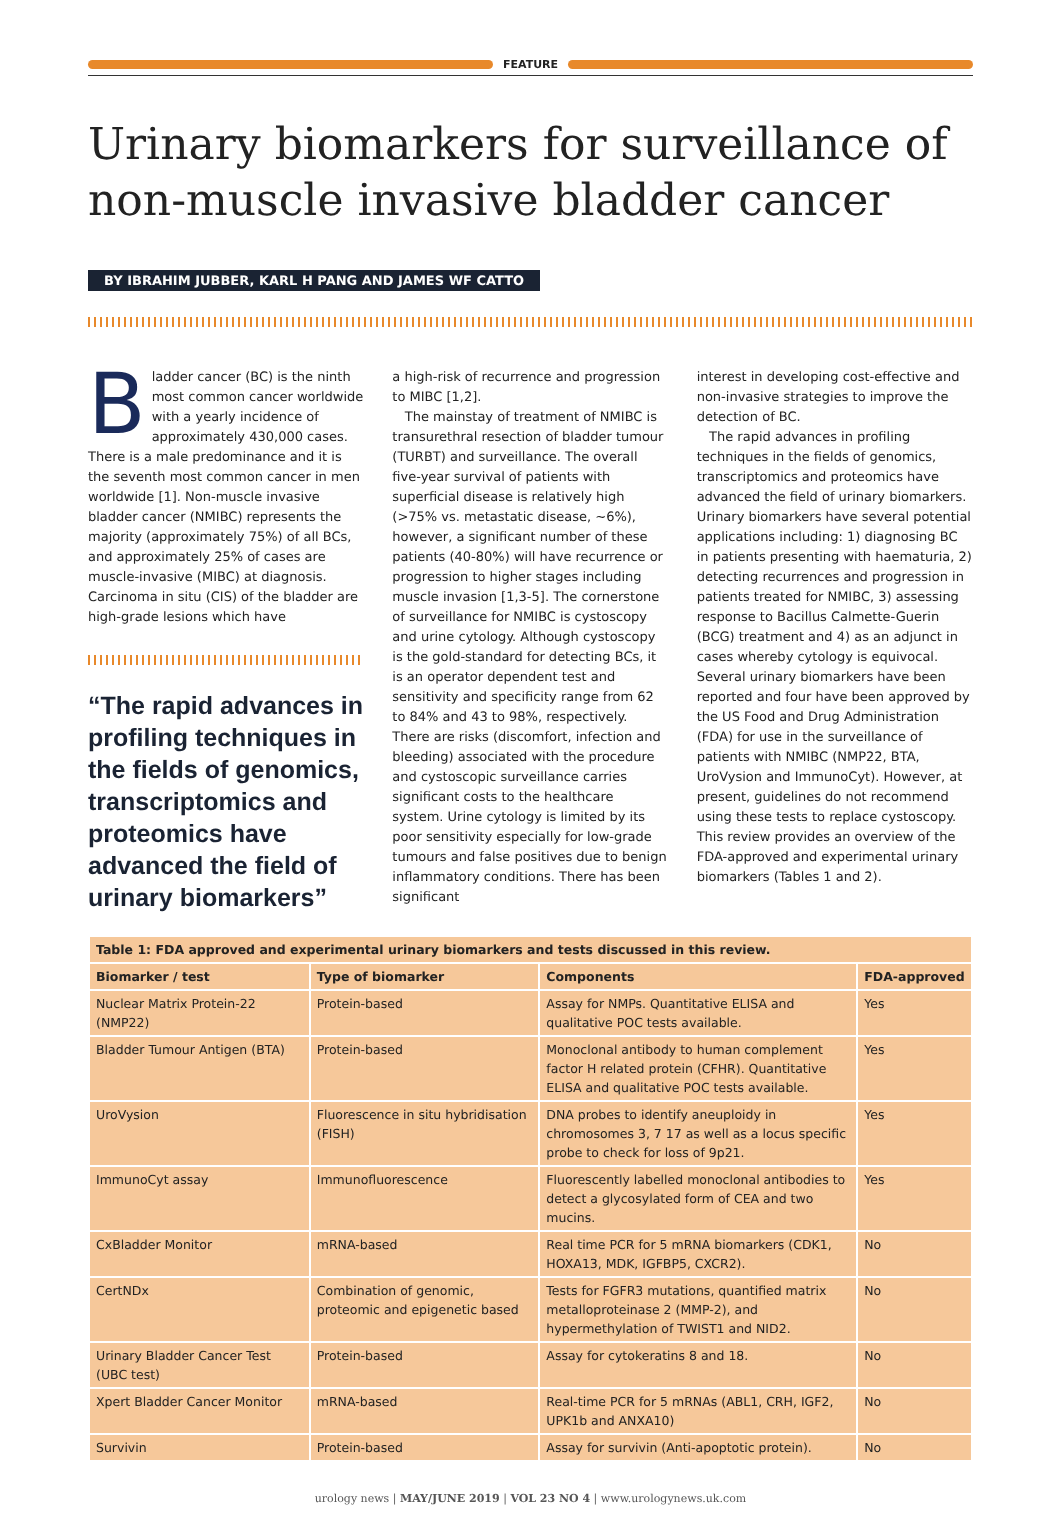FEATURE
Urinary biomarkers for surveillance of non-muscle invasive bladder cancer
BY IBRAHIM JUBBER, KARL H PANG AND JAMES WF CATTO
Bladder cancer (BC) is the ninth most common cancer worldwide with a yearly incidence of approximately 430,000 cases. There is a male predominance and it is the seventh most common cancer in men worldwide [1]. Non-muscle invasive bladder cancer (NMIBC) represents the majority (approximately 75%) of all BCs, and approximately 25% of cases are muscle-invasive (MIBC) at diagnosis. Carcinoma in situ (CIS) of the bladder are high-grade lesions which have
“The rapid advances in profiling techniques in the fields of genomics, transcriptomics and proteomics have advanced the field of urinary biomarkers”
a high-risk of recurrence and progression to MIBC [1,2].
The mainstay of treatment of NMIBC is transurethral resection of bladder tumour (TURBT) and surveillance. The overall five-year survival of patients with superficial disease is relatively high (>75% vs. metastatic disease, ~6%), however, a significant number of these patients (40-80%) will have recurrence or progression to higher stages including muscle invasion [1,3-5]. The cornerstone of surveillance for NMIBC is cystoscopy and urine cytology. Although cystoscopy is the gold-standard for detecting BCs, it is an operator dependent test and sensitivity and specificity range from 62 to 84% and 43 to 98%, respectively. There are risks (discomfort, infection and bleeding) associated with the procedure and cystoscopic surveillance carries significant costs to the healthcare system. Urine cytology is limited by its poor sensitivity especially for low-grade tumours and false positives due to benign inflammatory conditions. There has been significant
interest in developing cost-effective and non-invasive strategies to improve the detection of BC.
The rapid advances in profiling techniques in the fields of genomics, transcriptomics and proteomics have advanced the field of urinary biomarkers. Urinary biomarkers have several potential applications including: 1) diagnosing BC in patients presenting with haematuria, 2) detecting recurrences and progression in patients treated for NMIBC, 3) assessing response to Bacillus Calmette-Guerin (BCG) treatment and 4) as an adjunct in cases whereby cytology is equivocal. Several urinary biomarkers have been reported and four have been approved by the US Food and Drug Administration (FDA) for use in the surveillance of patients with NMIBC (NMP22, BTA, UroVysion and ImmunoCyt). However, at present, guidelines do not recommend using these tests to replace cystoscopy. This review provides an overview of the FDA-approved and experimental urinary biomarkers (Tables 1 and 2).
| Table 1: FDA approved and experimental urinary biomarkers and tests discussed in this review. | | | |
| --- | --- | --- | --- |
| Biomarker / test | Type of biomarker | Components | FDA-approved |
| Nuclear Matrix Protein-22 (NMP22) | Protein-based | Assay for NMPs. Quantitative ELISA and qualitative POC tests available. | Yes |
| Bladder Tumour Antigen (BTA) | Protein-based | Monoclonal antibody to human complement factor H related protein (CFHR). Quantitative ELISA and qualitative POC tests available. | Yes |
| UroVysion | Fluorescence in situ hybridisation (FISH) | DNA probes to identify aneuploidy in chromosomes 3, 7 17 as well as a locus specific probe to check for loss of 9p21. | Yes |
| ImmunoCyt assay | Immunofluorescence | Fluorescently labelled monoclonal antibodies to detect a glycosylated form of CEA and two mucins. | Yes |
| CxBladder Monitor | mRNA-based | Real time PCR for 5 mRNA biomarkers (CDK1, HOXA13, MDK, IGFBP5, CXCR2). | No |
| CertNDx | Combination of genomic, proteomic and epigenetic based | Tests for FGFR3 mutations, quantified matrix metalloproteinase 2 (MMP-2), and hypermethylation of TWIST1 and NID2. | No |
| Urinary Bladder Cancer Test (UBC test) | Protein-based | Assay for cytokeratins 8 and 18. | No |
| Xpert Bladder Cancer Monitor | mRNA-based | Real-time PCR for 5 mRNAs (ABL1, CRH, IGF2, UPK1b and ANXA10) | No |
| Survivin | Protein-based | Assay for survivin (Anti-apoptotic protein). | No |
urology news | MAY/JUNE 2019 | VOL 23 NO 4 | www.urologynews.uk.com